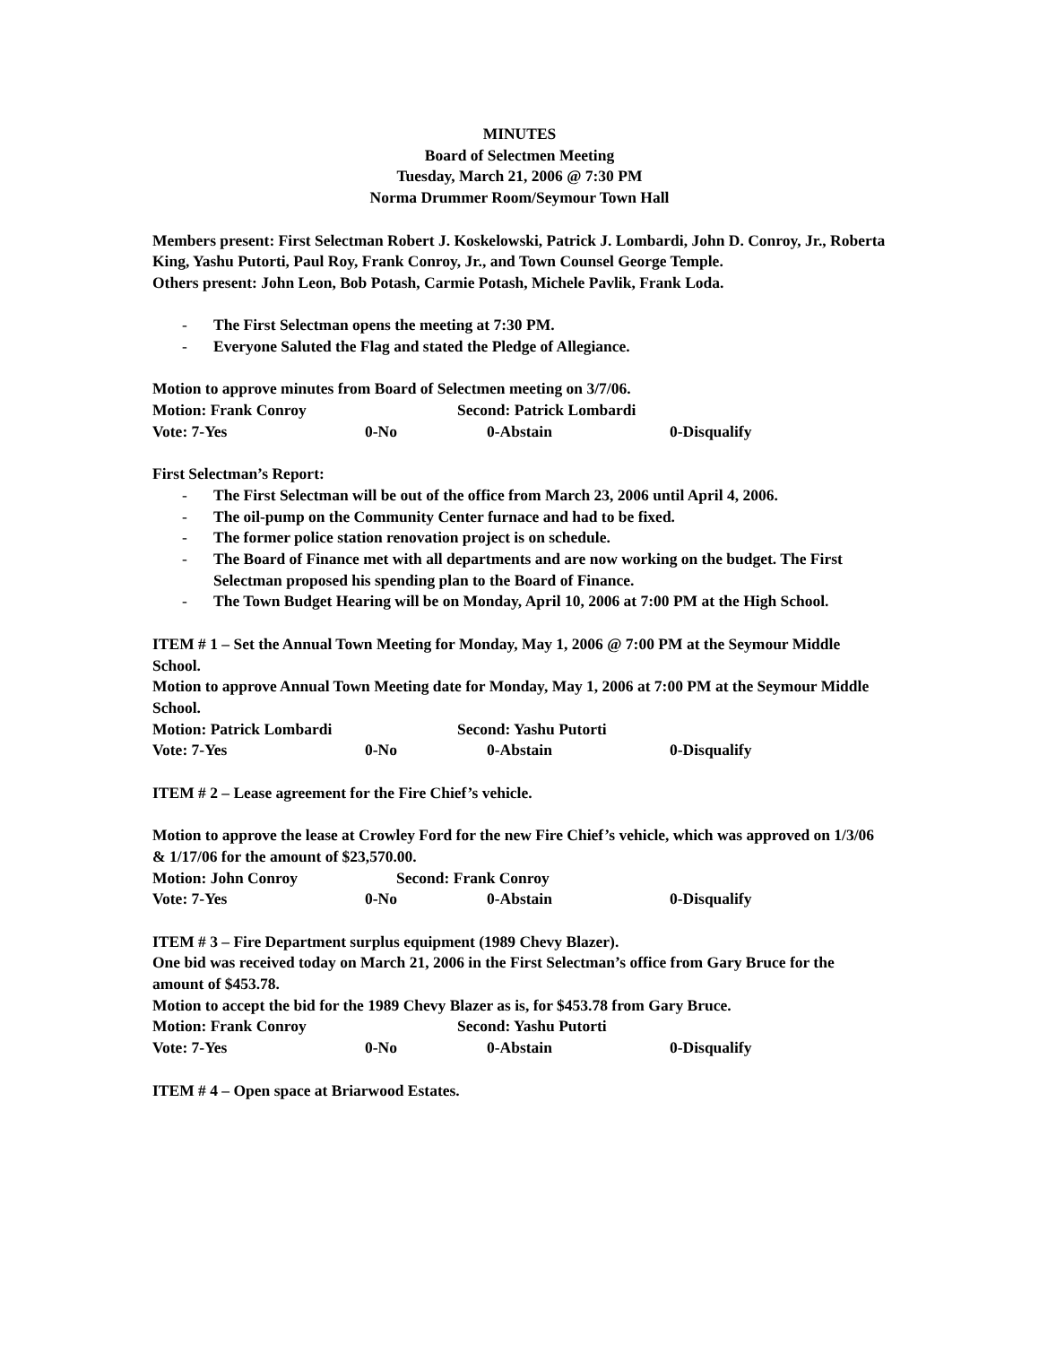MINUTES
Board of Selectmen Meeting
Tuesday, March 21, 2006 @ 7:30 PM
Norma Drummer Room/Seymour Town Hall
Members present: First Selectman Robert J. Koskelowski, Patrick J. Lombardi, John D. Conroy, Jr., Roberta King, Yashu Putorti, Paul Roy, Frank Conroy, Jr., and Town Counsel George Temple.
Others present: John Leon, Bob Potash, Carmie Potash, Michele Pavlik, Frank Loda.
- The First Selectman opens the meeting at 7:30 PM.
- Everyone Saluted the Flag and stated the Pledge of Allegiance.
Motion to approve minutes from Board of Selectmen meeting on 3/7/06.
Motion: Frank Conroy Second: Patrick Lombardi
Vote: 7-Yes 0-No 0-Abstain 0-Disqualify
First Selectman’s Report:
- The First Selectman will be out of the office from March 23, 2006 until April 4, 2006.
- The oil-pump on the Community Center furnace and had to be fixed.
- The former police station renovation project is on schedule.
- The Board of Finance met with all departments and are now working on the budget. The First Selectman proposed his spending plan to the Board of Finance.
- The Town Budget Hearing will be on Monday, April 10, 2006 at 7:00 PM at the High School.
ITEM # 1 – Set the Annual Town Meeting for Monday, May 1, 2006 @ 7:00 PM at the Seymour Middle School.
Motion to approve Annual Town Meeting date for Monday, May 1, 2006 at 7:00 PM at the Seymour Middle School.
Motion: Patrick Lombardi Second: Yashu Putorti
Vote: 7-Yes 0-No 0-Abstain 0-Disqualify
ITEM # 2 – Lease agreement for the Fire Chief’s vehicle.
Motion to approve the lease at Crowley Ford for the new Fire Chief’s vehicle, which was approved on 1/3/06 & 1/17/06 for the amount of $23,570.00.
Motion: John Conroy Second: Frank Conroy
Vote: 7-Yes 0-No 0-Abstain 0-Disqualify
ITEM # 3 – Fire Department surplus equipment (1989 Chevy Blazer).
One bid was received today on March 21, 2006 in the First Selectman’s office from Gary Bruce for the amount of $453.78.
Motion to accept the bid for the 1989 Chevy Blazer as is, for $453.78 from Gary Bruce.
Motion: Frank Conroy Second: Yashu Putorti
Vote: 7-Yes 0-No 0-Abstain 0-Disqualify
ITEM # 4 – Open space at Briarwood Estates.